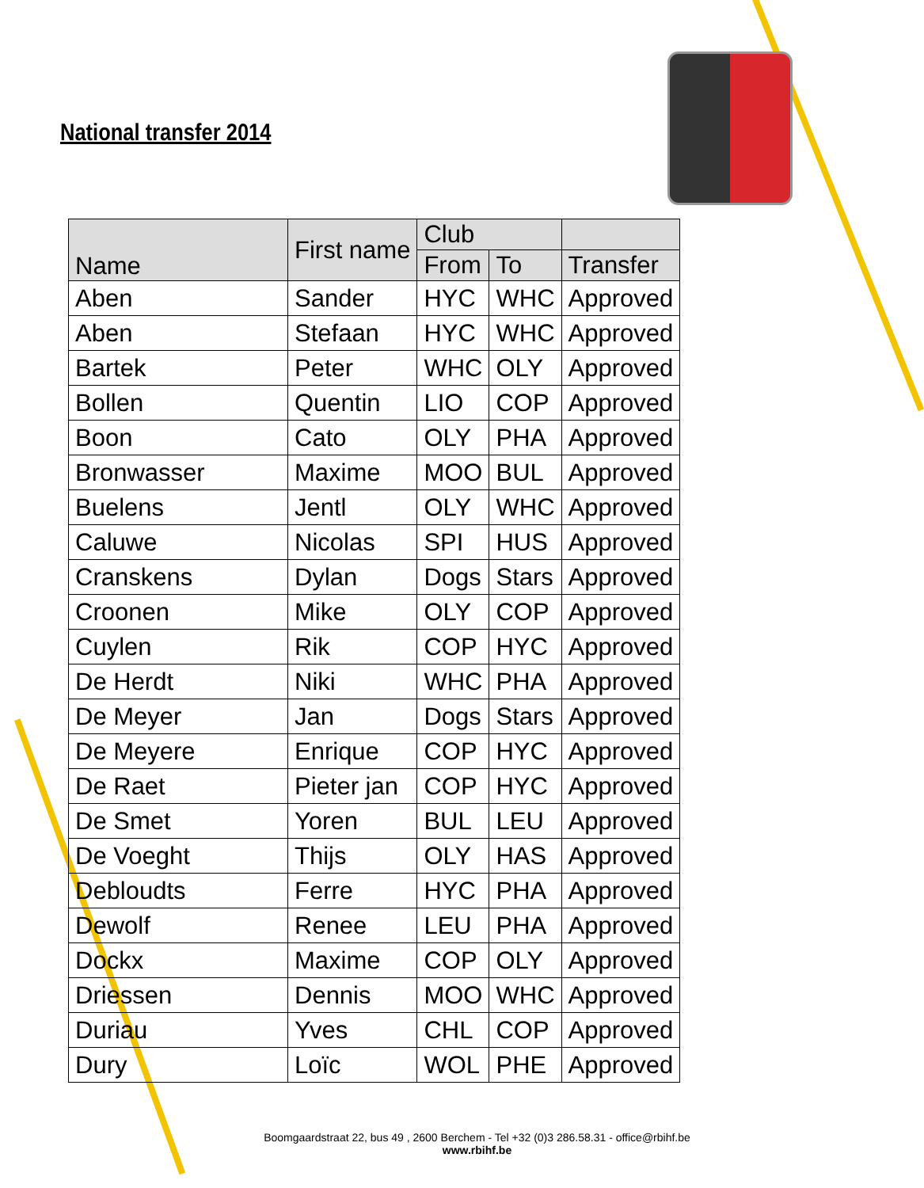National transfer 2014
| Name | First name | Club | | |
| --- | --- | --- | --- | --- |
| | | From | To | Transfer |
| Aben | Sander | HYC | WHC | Approved |
| Aben | Stefaan | HYC | WHC | Approved |
| Bartek | Peter | WHC | OLY | Approved |
| Bollen | Quentin | LIO | COP | Approved |
| Boon | Cato | OLY | PHA | Approved |
| Bronwasser | Maxime | MOO | BUL | Approved |
| Buelens | Jentl | OLY | WHC | Approved |
| Caluwe | Nicolas | SPI | HUS | Approved |
| Cranskens | Dylan | Dogs | Stars | Approved |
| Croonen | Mike | OLY | COP | Approved |
| Cuylen | Rik | COP | HYC | Approved |
| De Herdt | Niki | WHC | PHA | Approved |
| De Meyer | Jan | Dogs | Stars | Approved |
| De Meyere | Enrique | COP | HYC | Approved |
| De Raet | Pieter jan | COP | HYC | Approved |
| De Smet | Yoren | BUL | LEU | Approved |
| De Voeght | Thijs | OLY | HAS | Approved |
| Debloudts | Ferre | HYC | PHA | Approved |
| Dewolf | Renee | LEU | PHA | Approved |
| Dockx | Maxime | COP | OLY | Approved |
| Driessen | Dennis | MOO | WHC | Approved |
| Duriau | Yves | CHL | COP | Approved |
| Dury | Loïc | WOL | PHE | Approved |
Boomgaardstraat 22, bus 49 , 2600 Berchem - Tel +32 (0)3 286.58.31 - office@rbihf.be
www.rbihf.be